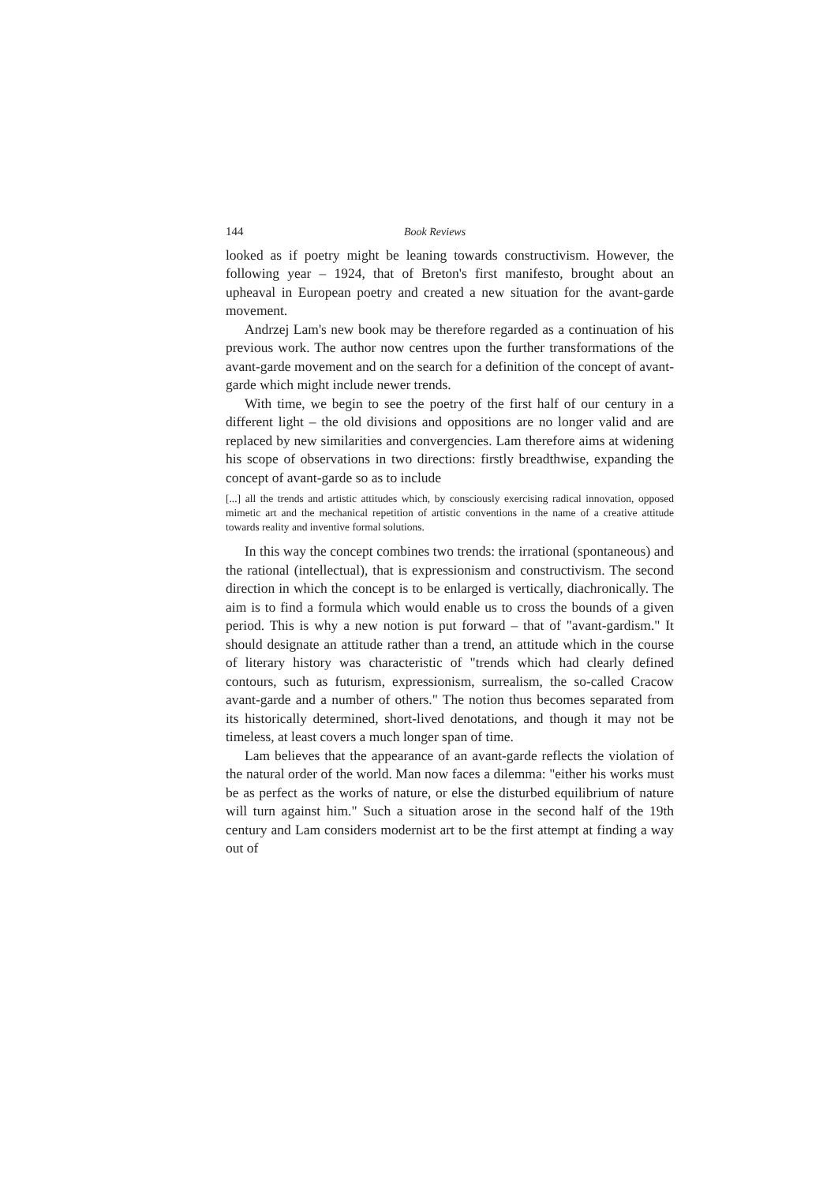144 Book Reviews
looked as if poetry might be leaning towards constructivism. However, the following year – 1924, that of Breton's first manifesto, brought about an upheaval in European poetry and created a new situation for the avant-garde movement.
Andrzej Lam's new book may be therefore regarded as a continuation of his previous work. The author now centres upon the further transformations of the avant-garde movement and on the search for a definition of the concept of avant-garde which might include newer trends.
With time, we begin to see the poetry of the first half of our century in a different light – the old divisions and oppositions are no longer valid and are replaced by new similarities and convergencies. Lam therefore aims at widening his scope of observations in two directions: firstly breadthwise, expanding the concept of avant-garde so as to include
[...] all the trends and artistic attitudes which, by consciously exercising radical innovation, opposed mimetic art and the mechanical repetition of artistic conventions in the name of a creative attitude towards reality and inventive formal solutions.
In this way the concept combines two trends: the irrational (spontaneous) and the rational (intellectual), that is expressionism and constructivism. The second direction in which the concept is to be enlarged is vertically, diachronically. The aim is to find a formula which would enable us to cross the bounds of a given period. This is why a new notion is put forward – that of "avant-gardism." It should designate an attitude rather than a trend, an attitude which in the course of literary history was characteristic of "trends which had clearly defined contours, such as futurism, expressionism, surrealism, the so-called Cracow avant-garde and a number of others." The notion thus becomes separated from its historically determined, short-lived denotations, and though it may not be timeless, at least covers a much longer span of time.
Lam believes that the appearance of an avant-garde reflects the violation of the natural order of the world. Man now faces a dilemma: "either his works must be as perfect as the works of nature, or else the disturbed equilibrium of nature will turn against him." Such a situation arose in the second half of the 19th century and Lam considers modernist art to be the first attempt at finding a way out of